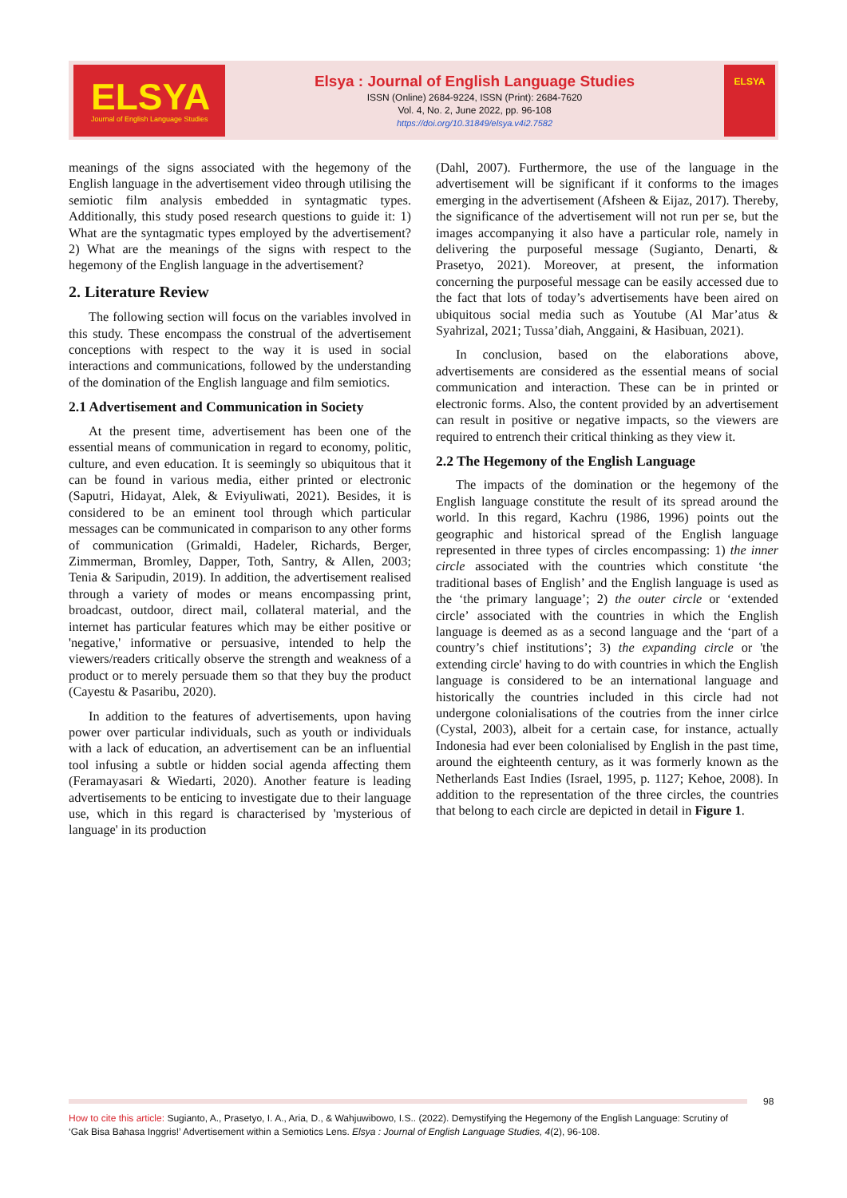ELSYA
Journal of English Language Studies
Elsya : Journal of English Language Studies
ISSN (Online) 2684-9224, ISSN (Print): 2684-7620
Vol. 4, No. 2, June 2022, pp. 96-108
https://doi.org/10.31849/elsya.v4i2.7582
ELSYA
meanings of the signs associated with the hegemony of the English language in the advertisement video through utilising the semiotic film analysis embedded in syntagmatic types. Additionally, this study posed research questions to guide it: 1) What are the syntagmatic types employed by the advertisement? 2) What are the meanings of the signs with respect to the hegemony of the English language in the advertisement?
2. Literature Review
The following section will focus on the variables involved in this study. These encompass the construal of the advertisement conceptions with respect to the way it is used in social interactions and communications, followed by the understanding of the domination of the English language and film semiotics.
2.1 Advertisement and Communication in Society
At the present time, advertisement has been one of the essential means of communication in regard to economy, politic, culture, and even education. It is seemingly so ubiquitous that it can be found in various media, either printed or electronic (Saputri, Hidayat, Alek, & Eviyuliwati, 2021). Besides, it is considered to be an eminent tool through which particular messages can be communicated in comparison to any other forms of communication (Grimaldi, Hadeler, Richards, Berger, Zimmerman, Bromley, Dapper, Toth, Santry, & Allen, 2003; Tenia & Saripudin, 2019). In addition, the advertisement realised through a variety of modes or means encompassing print, broadcast, outdoor, direct mail, collateral material, and the internet has particular features which may be either positive or 'negative,' informative or persuasive, intended to help the viewers/readers critically observe the strength and weakness of a product or to merely persuade them so that they buy the product (Cayestu & Pasaribu, 2020).
In addition to the features of advertisements, upon having power over particular individuals, such as youth or individuals with a lack of education, an advertisement can be an influential tool infusing a subtle or hidden social agenda affecting them (Feramayasari & Wiedarti, 2020). Another feature is leading advertisements to be enticing to investigate due to their language use, which in this regard is characterised by 'mysterious of language' in its production
(Dahl, 2007). Furthermore, the use of the language in the advertisement will be significant if it conforms to the images emerging in the advertisement (Afsheen & Eijaz, 2017). Thereby, the significance of the advertisement will not run per se, but the images accompanying it also have a particular role, namely in delivering the purposeful message (Sugianto, Denarti, & Prasetyo, 2021). Moreover, at present, the information concerning the purposeful message can be easily accessed due to the fact that lots of today’s advertisements have been aired on ubiquitous social media such as Youtube (Al Mar’atus & Syahrizal, 2021; Tussa’diah, Anggaini, & Hasibuan, 2021).
In conclusion, based on the elaborations above, advertisements are considered as the essential means of social communication and interaction. These can be in printed or electronic forms. Also, the content provided by an advertisement can result in positive or negative impacts, so the viewers are required to entrench their critical thinking as they view it.
2.2 The Hegemony of the English Language
The impacts of the domination or the hegemony of the English language constitute the result of its spread around the world. In this regard, Kachru (1986, 1996) points out the geographic and historical spread of the English language represented in three types of circles encompassing: 1) the inner circle associated with the countries which constitute ‘the traditional bases of English’ and the English language is used as the ‘the primary language’; 2) the outer circle or ‘extended circle’ associated with the countries in which the English language is deemed as as a second language and the ‘part of a country’s chief institutions’; 3) the expanding circle or 'the extending circle' having to do with countries in which the English language is considered to be an international language and historically the countries included in this circle had not undergone colonialisations of the coutries from the inner cirlce (Cystal, 2003), albeit for a certain case, for instance, actually Indonesia had ever been colonialised by English in the past time, around the eighteenth century, as it was formerly known as the Netherlands East Indies (Israel, 1995, p. 1127; Kehoe, 2008). In addition to the representation of the three circles, the countries that belong to each circle are depicted in detail in Figure 1.
98
How to cite this article: Sugianto, A., Prasetyo, I. A., Aria, D., & Wahjuwibowo, I.S.. (2022). Demystifying the Hegemony of the English Language: Scrutiny of ‘Gak Bisa Bahasa Inggris!’ Advertisement within a Semiotics Lens. Elsya : Journal of English Language Studies, 4(2), 96-108.